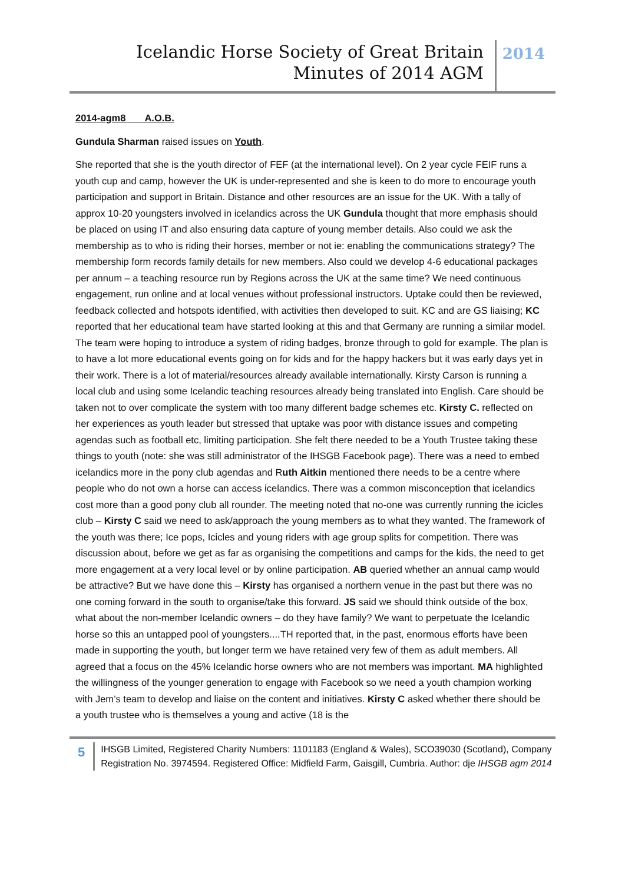Icelandic Horse Society of Great Britain
Minutes of 2014 AGM
2014
2014-agm8 A.O.B.
Gundula Sharman raised issues on Youth.
She reported that she is the youth director of FEF (at the international level). On 2 year cycle FEIF runs a youth cup and camp, however the UK is under-represented and she is keen to do more to encourage youth participation and support in Britain. Distance and other resources are an issue for the UK. With a tally of approx 10-20 youngsters involved in icelandics across the UK Gundula thought that more emphasis should be placed on using IT and also ensuring data capture of young member details. Also could we ask the membership as to who is riding their horses, member or not ie: enabling the communications strategy? The membership form records family details for new members. Also could we develop 4-6 educational packages per annum – a teaching resource run by Regions across the UK at the same time? We need continuous engagement, run online and at local venues without professional instructors. Uptake could then be reviewed, feedback collected and hotspots identified, with activities then developed to suit. KC and are GS liaising; KC reported that her educational team have started looking at this and that Germany are running a similar model. The team were hoping to introduce a system of riding badges, bronze through to gold for example. The plan is to have a lot more educational events going on for kids and for the happy hackers but it was early days yet in their work. There is a lot of material/resources already available internationally. Kirsty Carson is running a local club and using some Icelandic teaching resources already being translated into English. Care should be taken not to over complicate the system with too many different badge schemes etc. Kirsty C. reflected on her experiences as youth leader but stressed that uptake was poor with distance issues and competing agendas such as football etc, limiting participation. She felt there needed to be a Youth Trustee taking these things to youth (note: she was still administrator of the IHSGB Facebook page). There was a need to embed icelandics more in the pony club agendas and Ruth Aitkin mentioned there needs to be a centre where people who do not own a horse can access icelandics. There was a common misconception that icelandics cost more than a good pony club all rounder. The meeting noted that no-one was currently running the icicles club – Kirsty C said we need to ask/approach the young members as to what they wanted. The framework of the youth was there; Ice pops, Icicles and young riders with age group splits for competition. There was discussion about, before we get as far as organising the competitions and camps for the kids, the need to get more engagement at a very local level or by online participation. AB queried whether an annual camp would be attractive? But we have done this – Kirsty has organised a northern venue in the past but there was no one coming forward in the south to organise/take this forward. JS said we should think outside of the box, what about the non-member Icelandic owners – do they have family? We want to perpetuate the Icelandic horse so this an untapped pool of youngsters....TH reported that, in the past, enormous efforts have been made in supporting the youth, but longer term we have retained very few of them as adult members. All agreed that a focus on the 45% Icelandic horse owners who are not members was important. MA highlighted the willingness of the younger generation to engage with Facebook so we need a youth champion working with Jem’s team to develop and liaise on the content and initiatives. Kirsty C asked whether there should be a youth trustee who is themselves a young and active (18 is the
5
IHSGB Limited, Registered Charity Numbers: 1101183 (England & Wales), SCO39030 (Scotland), Company Registration No. 3974594. Registered Office: Midfield Farm, Gaisgill, Cumbria. Author: dje IHSGB agm 2014